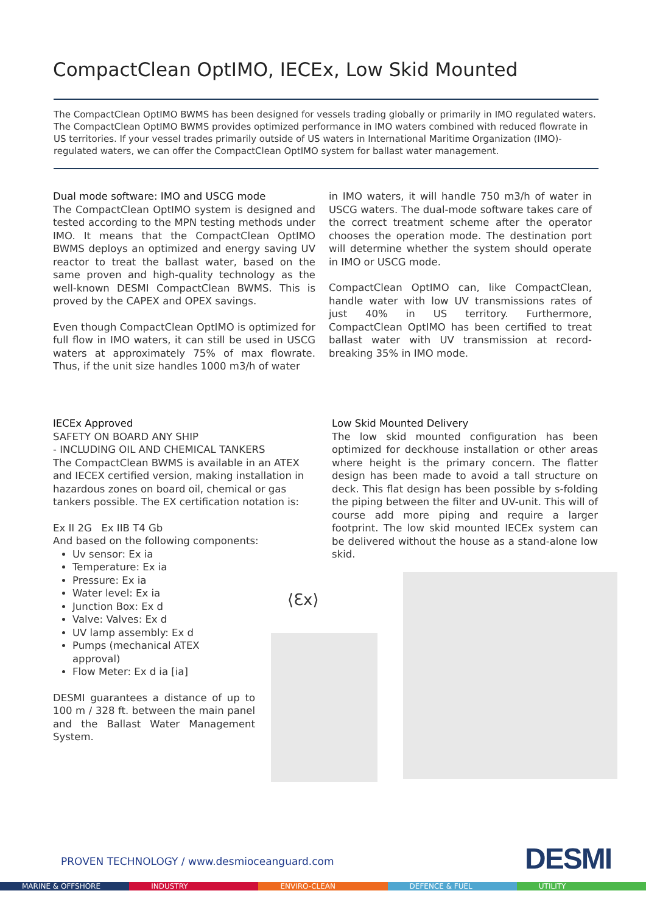CompactClean OptIMO, IECEx, Low Skid Mounted
The CompactClean OptIMO BWMS has been designed for vessels trading globally or primarily in IMO regulated waters. The CompactClean OptIMO BWMS provides optimized performance in IMO waters combined with reduced flowrate in US territories. If your vessel trades primarily outside of US waters in International Maritime Organization (IMO)-regulated waters, we can offer the CompactClean OptIMO system for ballast water management.
Dual mode software: IMO and USCG mode
The CompactClean OptIMO system is designed and tested according to the MPN testing methods under IMO. It means that the CompactClean OptIMO BWMS deploys an optimized and energy saving UV reactor to treat the ballast water, based on the same proven and high-quality technology as the well-known DESMI CompactClean BWMS. This is proved by the CAPEX and OPEX savings.
Even though CompactClean OptIMO is optimized for full flow in IMO waters, it can still be used in USCG waters at approximately 75% of max flowrate. Thus, if the unit size handles 1000 m3/h of water
in IMO waters, it will handle 750 m3/h of water in USCG waters. The dual-mode software takes care of the correct treatment scheme after the operator chooses the operation mode. The destination port will determine whether the system should operate in IMO or USCG mode.
CompactClean OptIMO can, like CompactClean, handle water with low UV transmissions rates of just 40% in US territory. Furthermore, CompactClean OptIMO has been certified to treat ballast water with UV transmission at record-breaking 35% in IMO mode.
IECEx Approved
SAFETY ON BOARD ANY SHIP
- INCLUDING OIL AND CHEMICAL TANKERS
The CompactClean BWMS is available in an ATEX and IECEX certified version, making installation in hazardous zones on board oil, chemical or gas tankers possible. The EX certification notation is:
Ex II 2G Ex IIB T4 Gb
And based on the following components:
Uv sensor: Ex ia
Temperature: Ex ia
Pressure: Ex ia
Water level: Ex ia
Junction Box: Ex d
Valve: Valves: Ex d
UV lamp assembly: Ex d
Pumps (mechanical ATEX
approval)
Flow Meter: Ex d ia [ia]
DESMI guarantees a distance of up to 100 m / 328 ft. between the main panel and the Ballast Water Management System.
Low Skid Mounted Delivery
The low skid mounted configuration has been optimized for deckhouse installation or other areas where height is the primary concern. The flatter design has been made to avoid a tall structure on deck. This flat design has been possible by s-folding the piping between the filter and UV-unit. This will of course add more piping and require a larger footprint. The low skid mounted IECEx system can be delivered without the house as a stand-alone low skid.
⟨Ɛx⟩
PROVEN TECHNOLOGY / www.desmioceanguard.com
DESMI
MARINE & OFFSHORE INDUSTRY ENVIRO-CLEAN DEFENCE & FUEL UTILITY